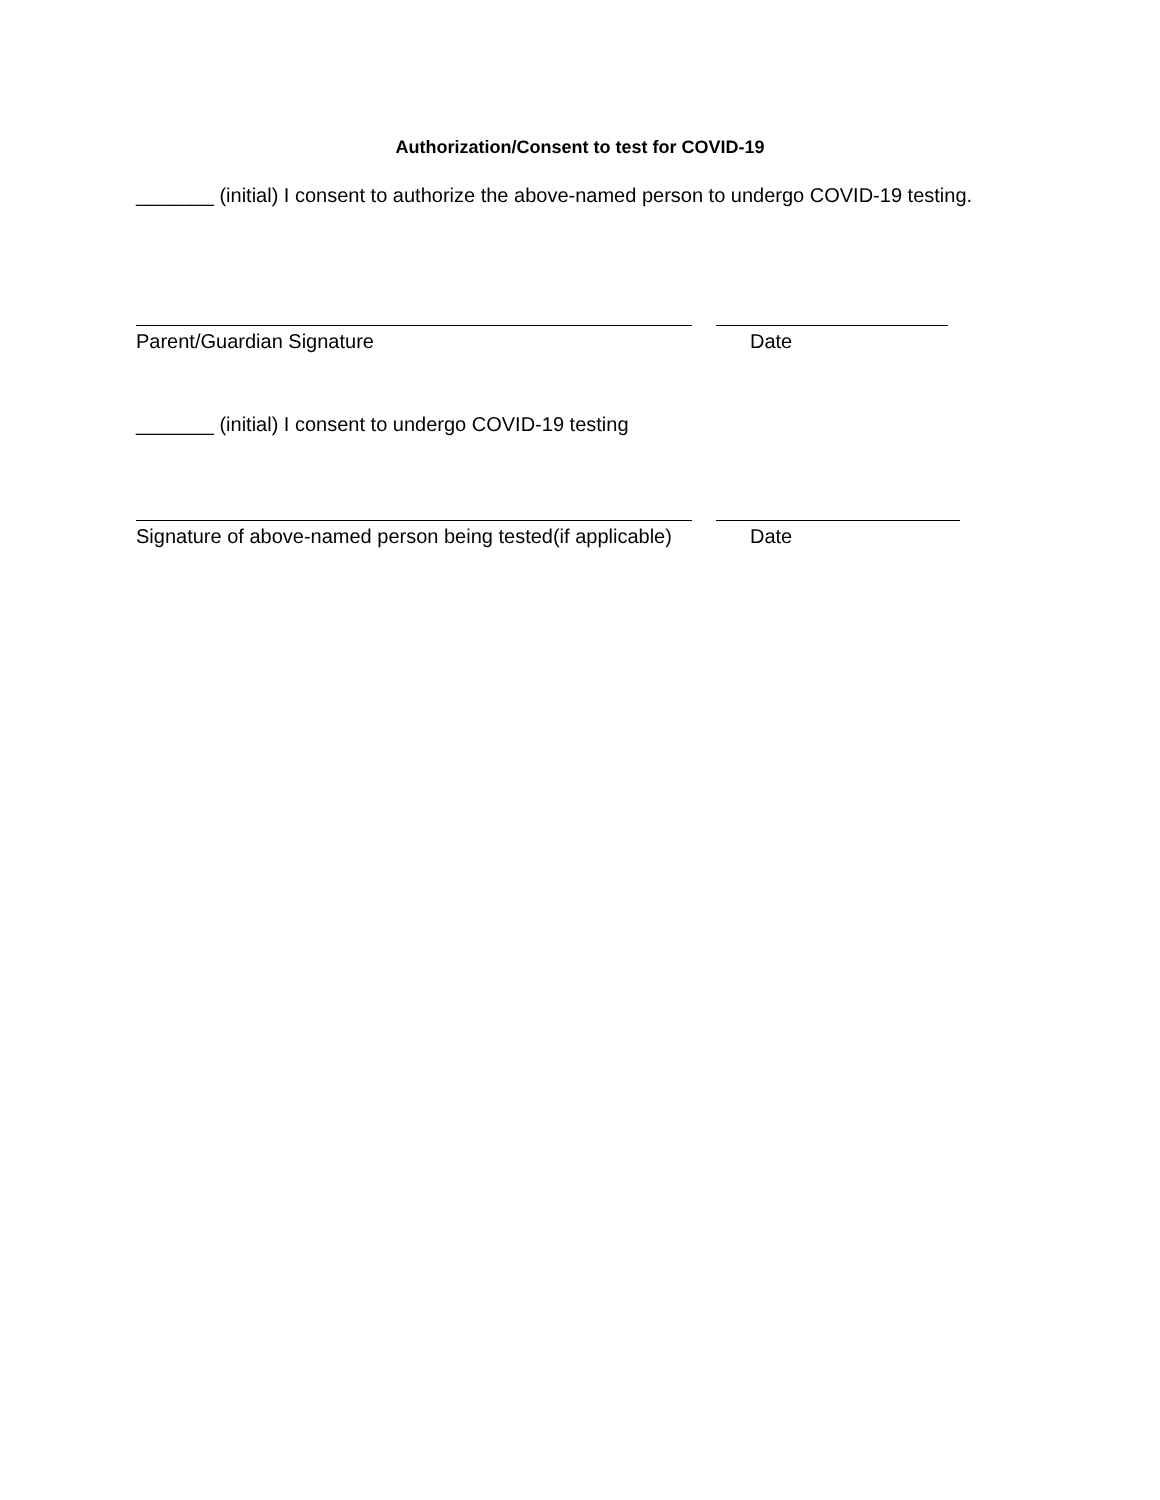Authorization/Consent to test for COVID-19
_______ (initial) I consent to authorize the above-named person to undergo COVID-19 testing.
Parent/Guardian Signature Date
_______ (initial) I consent to undergo COVID-19 testing
Signature of above-named person being tested(if applicable) Date